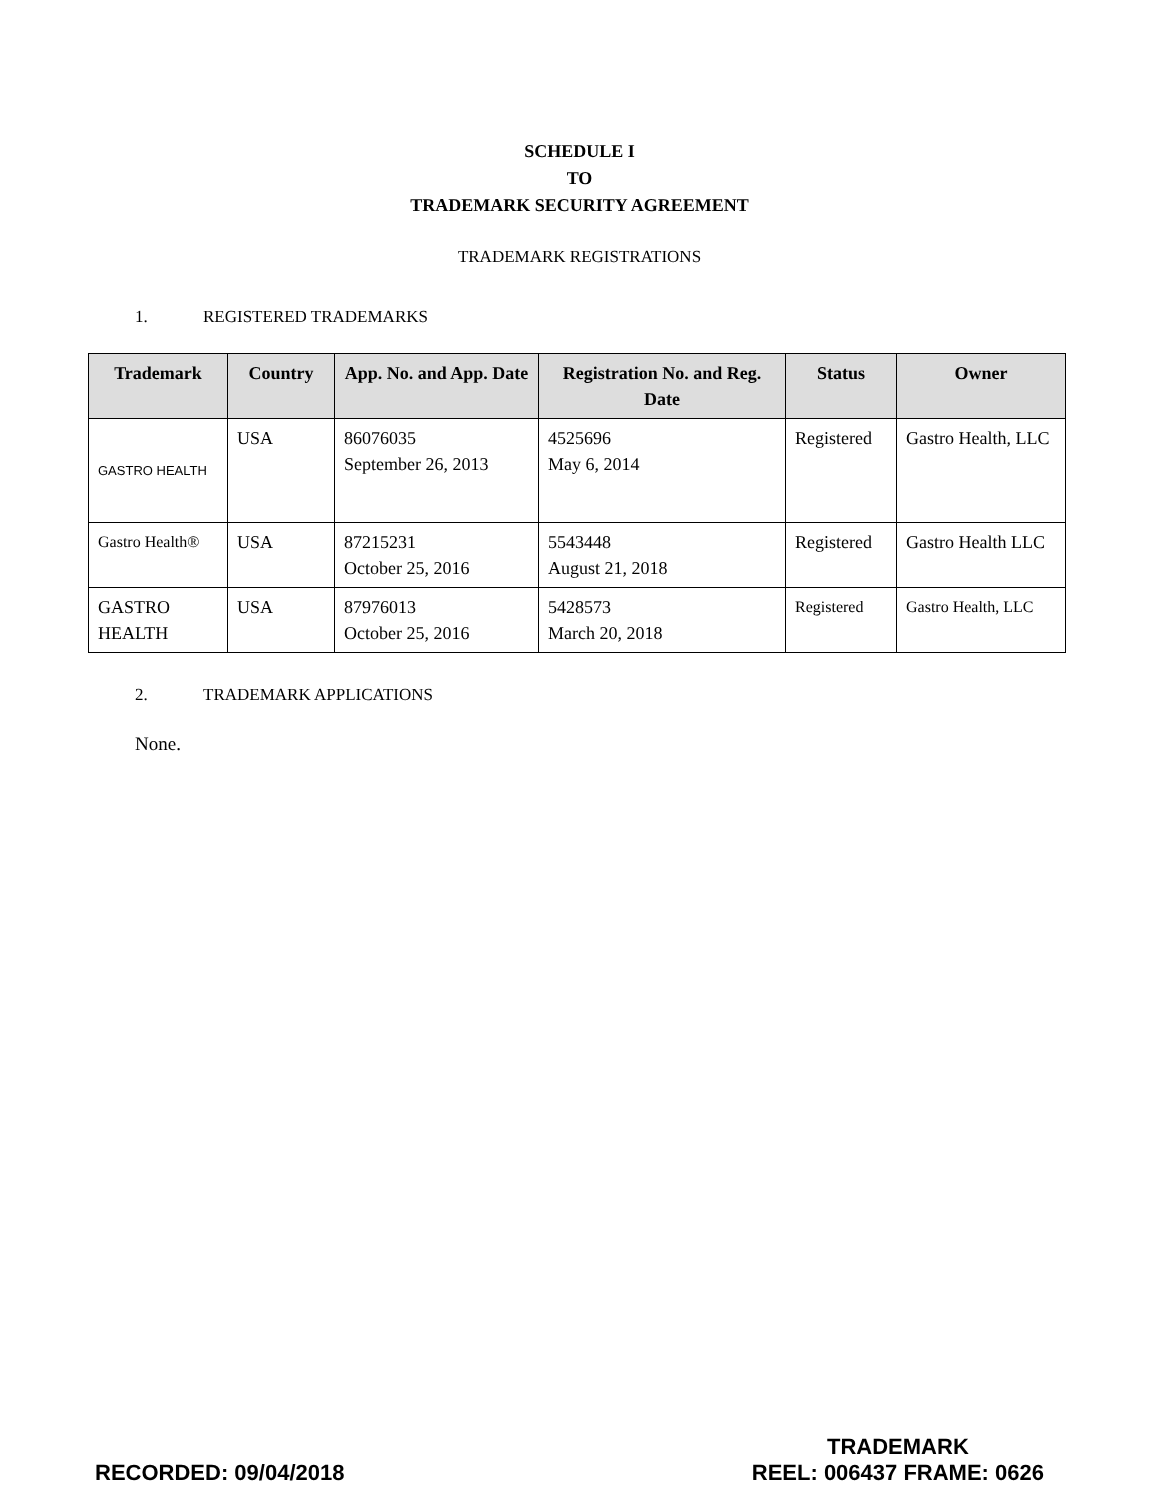SCHEDULE I
TO
TRADEMARK SECURITY AGREEMENT
TRADEMARK REGISTRATIONS
1. REGISTERED TRADEMARKS
| Trademark | Country | App. No. and App. Date | Registration No. and Reg. Date | Status | Owner |
| --- | --- | --- | --- | --- | --- |
| GASTRO HEALTH | USA | 86076035 September 26, 2013 | 4525696 May 6, 2014 | Registered | Gastro Health, LLC |
| Gastro Health® | USA | 87215231 October 25, 2016 | 5543448 August 21, 2018 | Registered | Gastro Health LLC |
| GASTRO HEALTH | USA | 87976013 October 25, 2016 | 5428573 March 20, 2018 | Registered | Gastro Health, LLC |
2. TRADEMARK APPLICATIONS
None.
RECORDED: 09/04/2018
TRADEMARK
REEL: 006437 FRAME: 0626